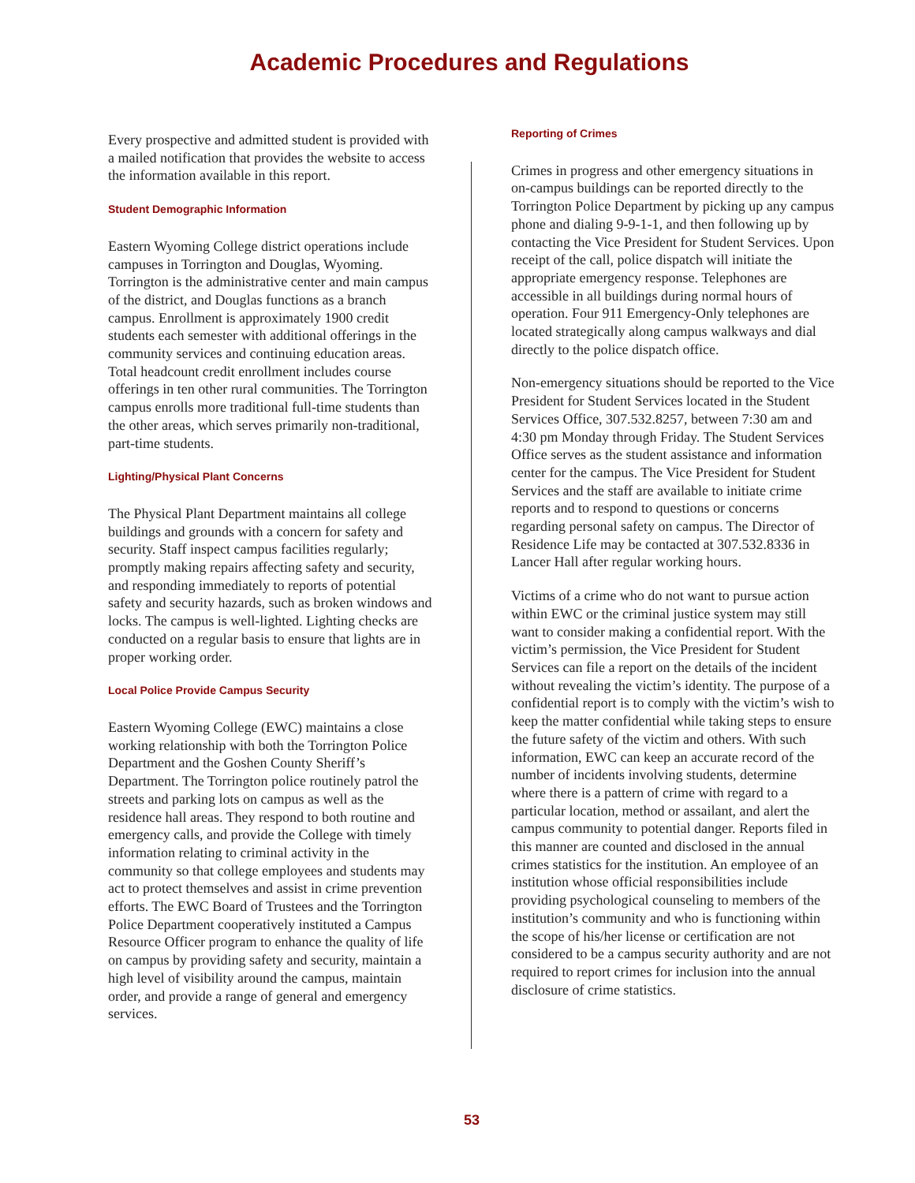Academic Procedures and Regulations
Every prospective and admitted student is provided with a mailed notification that provides the website to access the information available in this report.
Student Demographic Information
Eastern Wyoming College district operations include campuses in Torrington and Douglas, Wyoming. Torrington is the administrative center and main campus of the district, and Douglas functions as a branch campus. Enrollment is approximately 1900 credit students each semester with additional offerings in the community services and continuing education areas. Total headcount credit enrollment includes course offerings in ten other rural communities. The Torrington campus enrolls more traditional full-time students than the other areas, which serves primarily non-traditional, part-time students.
Lighting/Physical Plant Concerns
The Physical Plant Department maintains all college buildings and grounds with a concern for safety and security. Staff inspect campus facilities regularly; promptly making repairs affecting safety and security, and responding immediately to reports of potential safety and security hazards, such as broken windows and locks. The campus is well-lighted. Lighting checks are conducted on a regular basis to ensure that lights are in proper working order.
Local Police Provide Campus Security
Eastern Wyoming College (EWC) maintains a close working relationship with both the Torrington Police Department and the Goshen County Sheriff’s Department. The Torrington police routinely patrol the streets and parking lots on campus as well as the residence hall areas. They respond to both routine and emergency calls, and provide the College with timely information relating to criminal activity in the community so that college employees and students may act to protect themselves and assist in crime prevention efforts. The EWC Board of Trustees and the Torrington Police Department cooperatively instituted a Campus Resource Officer program to enhance the quality of life on campus by providing safety and security, maintain a high level of visibility around the campus, maintain order, and provide a range of general and emergency services.
Reporting of Crimes
Crimes in progress and other emergency situations in on-campus buildings can be reported directly to the Torrington Police Department by picking up any campus phone and dialing 9-9-1-1, and then following up by contacting the Vice President for Student Services. Upon receipt of the call, police dispatch will initiate the appropriate emergency response. Telephones are accessible in all buildings during normal hours of operation. Four 911 Emergency-Only telephones are located strategically along campus walkways and dial directly to the police dispatch office.
Non-emergency situations should be reported to the Vice President for Student Services located in the Student Services Office, 307.532.8257, between 7:30 am and 4:30 pm Monday through Friday. The Student Services Office serves as the student assistance and information center for the campus. The Vice President for Student Services and the staff are available to initiate crime reports and to respond to questions or concerns regarding personal safety on campus. The Director of Residence Life may be contacted at 307.532.8336 in Lancer Hall after regular working hours.
Victims of a crime who do not want to pursue action within EWC or the criminal justice system may still want to consider making a confidential report. With the victim’s permission, the Vice President for Student Services can file a report on the details of the incident without revealing the victim’s identity. The purpose of a confidential report is to comply with the victim’s wish to keep the matter confidential while taking steps to ensure the future safety of the victim and others. With such information, EWC can keep an accurate record of the number of incidents involving students, determine where there is a pattern of crime with regard to a particular location, method or assailant, and alert the campus community to potential danger. Reports filed in this manner are counted and disclosed in the annual crimes statistics for the institution. An employee of an institution whose official responsibilities include providing psychological counseling to members of the institution’s community and who is functioning within the scope of his/her license or certification are not considered to be a campus security authority and are not required to report crimes for inclusion into the annual disclosure of crime statistics.
53